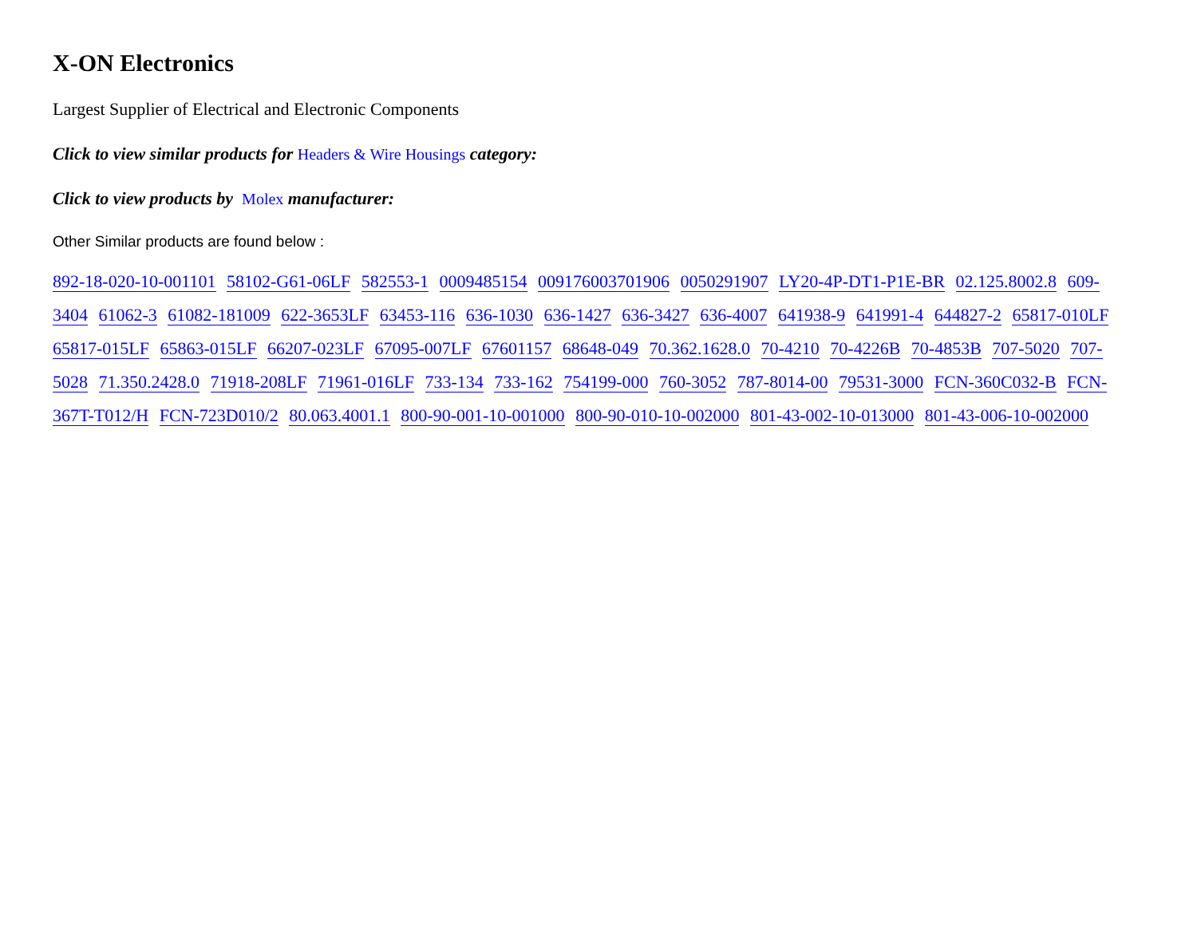X-ON Electronics
Largest Supplier of Electrical and Electronic Components
Click to view similar products for Headers & Wire Housings category:
Click to view products by Molex manufacturer:
Other Similar products are found below :
892-18-020-10-001101 58102-G61-06LF 582553-1 0009485154 009176003701906 0050291907 LY20-4P-DT1-P1E-BR 02.125.8002.8 609-3404 61062-3 61082-181009 622-3653LF 63453-116 636-1030 636-1427 636-3427 636-4007 641938-9 641991-4 644827-2 65817-010LF 65817-015LF 65863-015LF 66207-023LF 67095-007LF 67601157 68648-049 70.362.1628.0 70-4210 70-4226B 70-4853B 707-5020 707-5028 71.350.2428.0 71918-208LF 71961-016LF 733-134 733-162 754199-000 760-3052 787-8014-00 79531-3000 FCN-360C032-B FCN-367T-T012/H FCN-723D010/2 80.063.4001.1 800-90-001-10-001000 800-90-010-10-002000 801-43-002-10-013000 801-43-006-10-002000